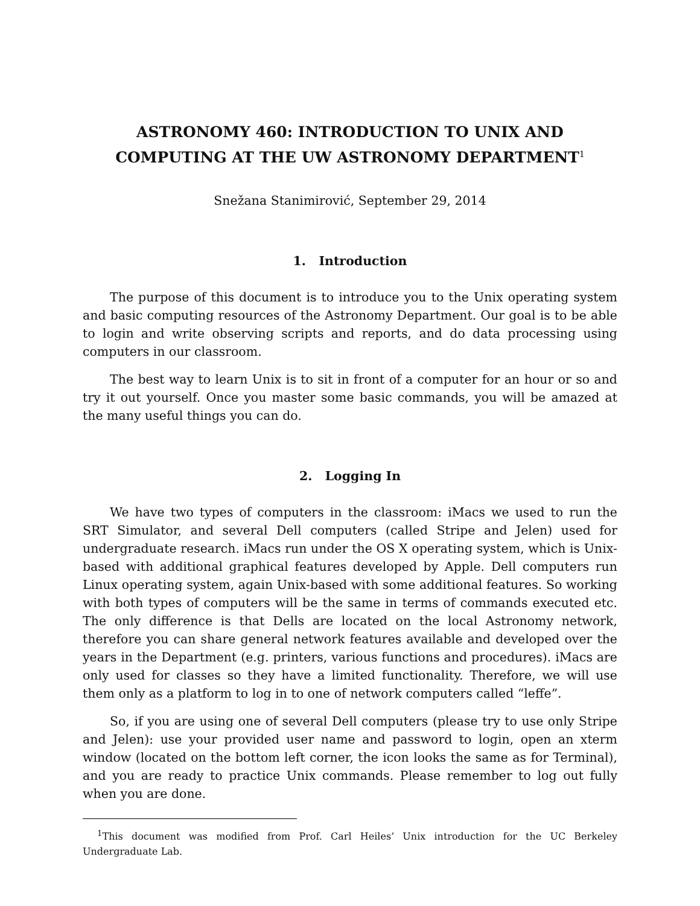ASTRONOMY 460: INTRODUCTION TO UNIX AND COMPUTING AT THE UW ASTRONOMY DEPARTMENT<sup>1</sup>
Snežana Stanimirović, September 29, 2014
1. Introduction
The purpose of this document is to introduce you to the Unix operating system and basic computing resources of the Astronomy Department. Our goal is to be able to login and write observing scripts and reports, and do data processing using computers in our classroom.
The best way to learn Unix is to sit in front of a computer for an hour or so and try it out yourself. Once you master some basic commands, you will be amazed at the many useful things you can do.
2. Logging In
We have two types of computers in the classroom: iMacs we used to run the SRT Simulator, and several Dell computers (called Stripe and Jelen) used for undergraduate research. iMacs run under the OS X operating system, which is Unix-based with additional graphical features developed by Apple. Dell computers run Linux operating system, again Unix-based with some additional features. So working with both types of computers will be the same in terms of commands executed etc. The only difference is that Dells are located on the local Astronomy network, therefore you can share general network features available and developed over the years in the Department (e.g. printers, various functions and procedures). iMacs are only used for classes so they have a limited functionality. Therefore, we will use them only as a platform to log in to one of network computers called “leffe”.
So, if you are using one of several Dell computers (please try to use only Stripe and Jelen): use your provided user name and password to login, open an xterm window (located on the bottom left corner, the icon looks the same as for Terminal), and you are ready to practice Unix commands. Please remember to log out fully when you are done.
<sup>1</sup> This document was modified from Prof. Carl Heiles’ Unix introduction for the UC Berkeley Undergraduate Lab.